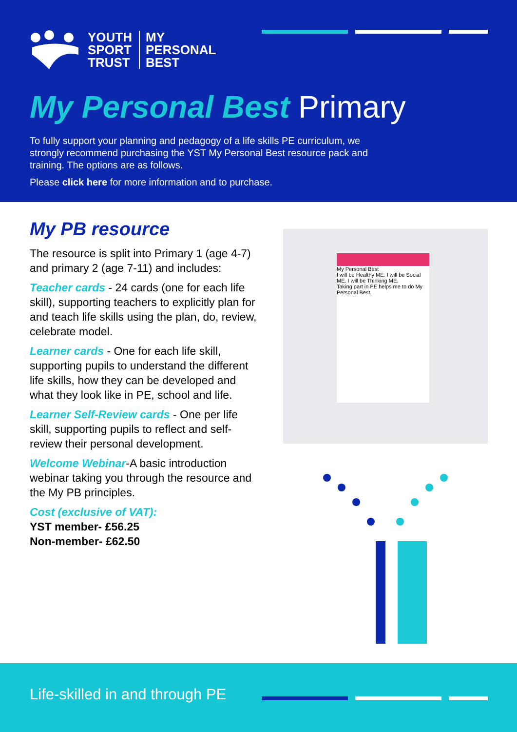YOUTH
SPORT
TRUST
MY
PERSONAL
BEST
My Personal Best Primary
To fully support your planning and pedagogy of a life skills PE curriculum, we strongly recommend purchasing the YST My Personal Best resource pack and training. The options are as follows.
Please click here for more information and to purchase.
My PB resource
The resource is split into Primary 1 (age 4-7) and primary 2 (age 7-11) and includes:
Teacher cards - 24 cards (one for each life skill), supporting teachers to explicitly plan for and teach life skills using the plan, do, review, celebrate model.
Learner cards - One for each life skill, supporting pupils to understand the different life skills, how they can be developed and what they look like in PE, school and life.
Learner Self-Review cards - One per life skill, supporting pupils to reflect and self-review their personal development.
Welcome Webinar-A basic introduction webinar taking you through the resource and the My PB principles.
Cost (exclusive of VAT):
YST member- £56.25
Non-member- £62.50
My Personal Best
I will be Healthy ME. I will be Social ME. I will be Thinking ME.
Taking part in PE helps me to do My Personal Best.
Life-skilled in and through PE